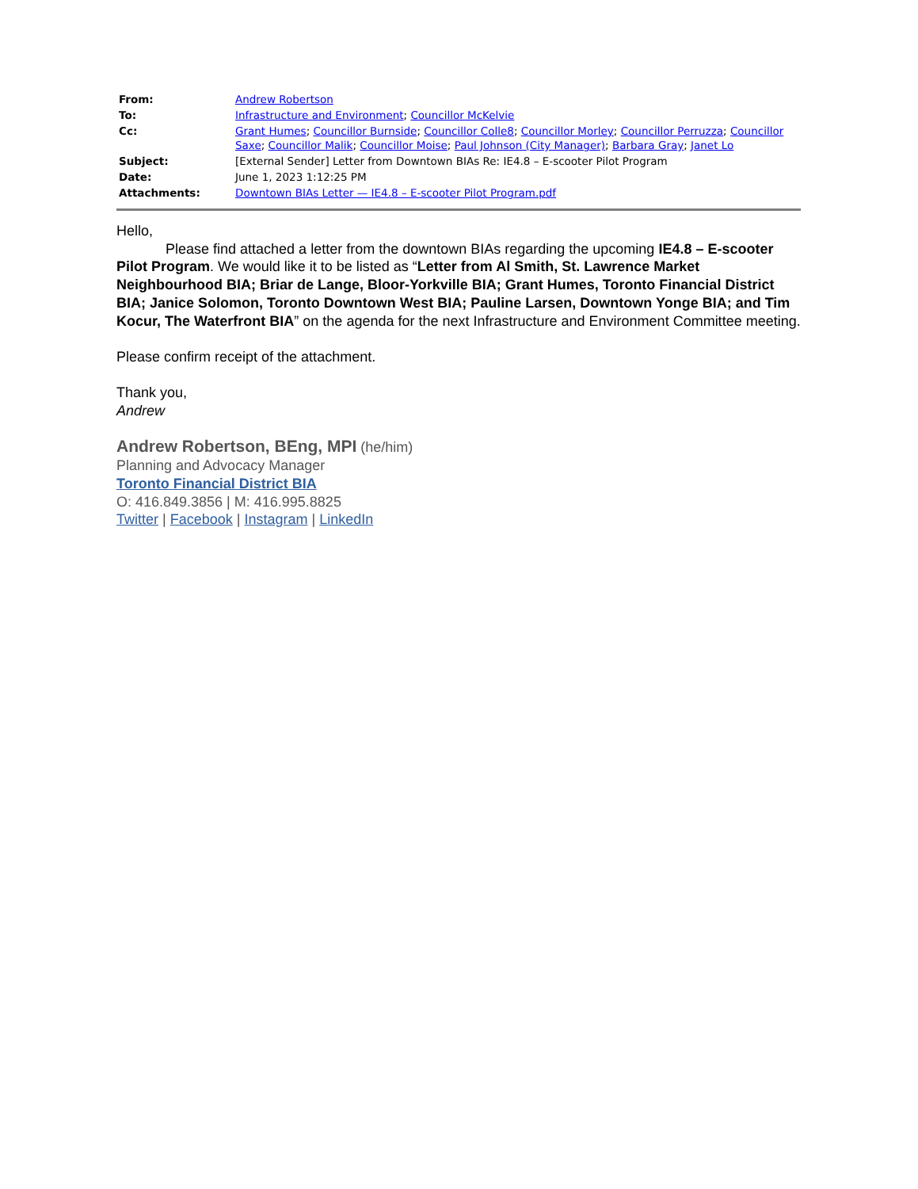| From: | Andrew Robertson |
| To: | Infrastructure and Environment ; Councillor McKelvie |
| Cc: | Grant Humes ; Councillor Burnside ; Councillor Colle8 ; Councillor Morley ; Councillor Perruzza ; Councillor Saxe ; Councillor Malik ; Councillor Moise ; Paul Johnson (City Manager) ; Barbara Gray ; Janet Lo |
| Subject: | [External Sender] Letter from Downtown BIAs Re: IE4.8 – E-scooter Pilot Program |
| Date: | June 1, 2023 1:12:25 PM |
| Attachments: | Downtown BIAs Letter — IE4.8 – E-scooter Pilot Program.pdf |
Hello,
Please find attached a letter from the downtown BIAs regarding the upcoming IE4.8 – E-scooter Pilot Program. We would like it to be listed as “Letter from Al Smith, St. Lawrence Market Neighbourhood BIA; Briar de Lange, Bloor-Yorkville BIA; Grant Humes, Toronto Financial District BIA; Janice Solomon, Toronto Downtown West BIA; Pauline Larsen, Downtown Yonge BIA; and Tim Kocur, The Waterfront BIA” on the agenda for the next Infrastructure and Environment Committee meeting.
Please confirm receipt of the attachment.
Thank you,
Andrew
Andrew Robertson, BEng, MPI (he/him)
Planning and Advocacy Manager
Toronto Financial District BIA
O: 416.849.3856 | M: 416.995.8825
Twitter | Facebook | Instagram | LinkedIn